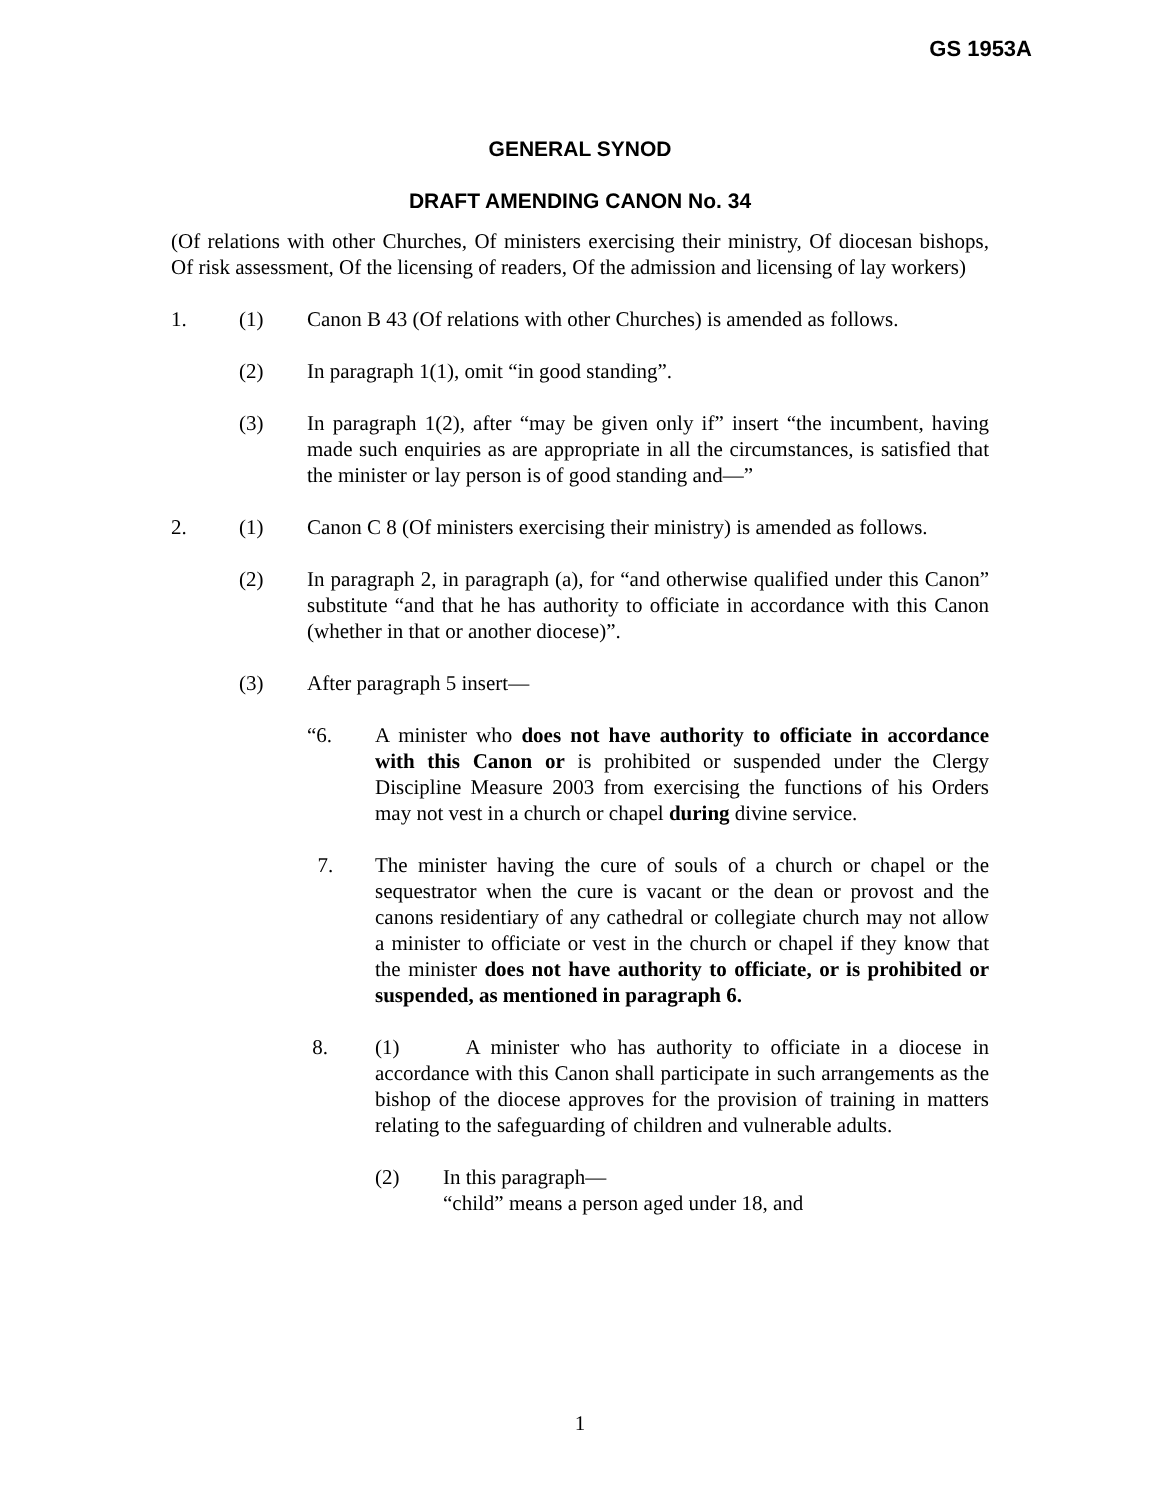GS 1953A
GENERAL SYNOD
DRAFT AMENDING CANON No. 34
(Of relations with other Churches, Of ministers exercising their ministry, Of diocesan bishops, Of risk assessment, Of the licensing of readers, Of the admission and licensing of lay workers)
1. (1) Canon B 43 (Of relations with other Churches) is amended as follows.
(2) In paragraph 1(1), omit “in good standing”.
(3) In paragraph 1(2), after “may be given only if” insert “the incumbent, having made such enquiries as are appropriate in all the circumstances, is satisfied that the minister or lay person is of good standing and—”
2. (1) Canon C 8 (Of ministers exercising their ministry) is amended as follows.
(2) In paragraph 2, in paragraph (a), for “and otherwise qualified under this Canon” substitute “and that he has authority to officiate in accordance with this Canon (whether in that or another diocese)”.
(3) After paragraph 5 insert—
“6. A minister who does not have authority to officiate in accordance with this Canon or is prohibited or suspended under the Clergy Discipline Measure 2003 from exercising the functions of his Orders may not vest in a church or chapel during divine service.
7. The minister having the cure of souls of a church or chapel or the sequestrator when the cure is vacant or the dean or provost and the canons residentiary of any cathedral or collegiate church may not allow a minister to officiate or vest in the church or chapel if they know that the minister does not have authority to officiate, or is prohibited or suspended, as mentioned in paragraph 6.
8. (1) A minister who has authority to officiate in a diocese in accordance with this Canon shall participate in such arrangements as the bishop of the diocese approves for the provision of training in matters relating to the safeguarding of children and vulnerable adults.
(2) In this paragraph—
“child” means a person aged under 18, and
1